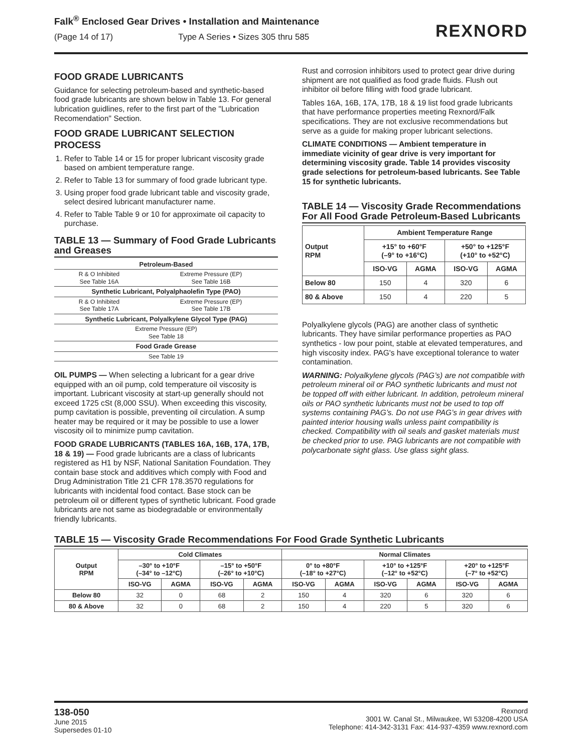Falk<sup>®</sup> Enclosed Gear Drives • Installation and Maintenance
(Page 14 of 17) Type A Series • Sizes 305 thru 585
REXNORD
FOOD GRADE LUBRICANTS
Guidance for selecting petroleum-based and synthetic-based food grade lubricants are shown below in Table 13. For general lubrication guidlines, refer to the first part of the "Lubrication Recomendation" Section.
FOOD GRADE LUBRICANT SELECTION PROCESS
1. Refer to Table 14 or 15 for proper lubricant viscosity grade based on ambient temperature range.
2. Refer to Table 13 for summary of food grade lubricant type.
3. Using proper food grade lubricant table and viscosity grade, select desired lubricant manufacturer name.
4. Refer to Table Table 9 or 10 for approximate oil capacity to purchase.
TABLE 13 — Summary of Food Grade Lubricants and Greases
| Petroleum-Based | |
| R & O Inhibited See Table 16A | Extreme Pressure (EP) See Table 16B |
| Synthetic Lubricant, Polyalphaolefin Type (PAO) | |
| R & O Inhibited See Table 17A | Extreme Pressure (EP) See Table 17B |
| Synthetic Lubricant, Polyalkylene Glycol Type (PAG) | |
| Extreme Pressure (EP) See Table 18 | |
| Food Grade Grease | |
| See Table 19 | |
OIL PUMPS — When selecting a lubricant for a gear drive equipped with an oil pump, cold temperature oil viscosity is important. Lubricant viscosity at start-up generally should not exceed 1725 cSt (8,000 SSU). When exceeding this viscosity, pump cavitation is possible, preventing oil circulation. A sump heater may be required or it may be possible to use a lower viscosity oil to minimize pump cavitation.
FOOD GRADE LUBRICANTS (TABLES 16A, 16B, 17A, 17B, 18 & 19) — Food grade lubricants are a class of lubricants registered as H1 by NSF, National Sanitation Foundation. They contain base stock and additives which comply with Food and Drug Administration Title 21 CFR 178.3570 regulations for lubricants with incidental food contact. Base stock can be petroleum oil or different types of synthetic lubricant. Food grade lubricants are not same as biodegradable or environmentally friendly lubricants.
Rust and corrosion inhibitors used to protect gear drive during shipment are not qualified as food grade fluids. Flush out inhibitor oil before filling with food grade lubricant.
Tables 16A, 16B, 17A, 17B, 18 & 19 list food grade lubricants that have performance properties meeting Rexnord/Falk specifications. They are not exclusive recommendations but serve as a guide for making proper lubricant selections.
CLIMATE CONDITIONS — Ambient temperature in immediate vicinity of gear drive is very important for determining viscosity grade. Table 14 provides viscosity grade selections for petroleum-based lubricants. See Table 15 for synthetic lubricants.
TABLE 14 — Viscosity Grade Recommendations For All Food Grade Petroleum-Based Lubricants
| Output RPM | Ambient Temperature Range | | | |
| --- | --- | --- | --- | --- |
| | +15° to +60°F (–9° to +16°C) | | +50° to +125°F (+10° to +52°C) | |
| | ISO-VG | AGMA | ISO-VG | AGMA |
| Below 80 | 150 | 4 | 320 | 6 |
| 80 & Above | 150 | 4 | 220 | 5 |
Polyalkylene glycols (PAG) are another class of synthetic lubricants. They have similar performance properties as PAO synthetics - low pour point, stable at elevated temperatures, and high viscosity index. PAG's have exceptional tolerance to water contamination.
WARNING: Polyalkylene glycols (PAG’s) are not compatible with petroleum mineral oil or PAO synthetic lubricants and must not be topped off with either lubricant. In addition, petroleum mineral oils or PAO synthetic lubricants must not be used to top off systems containing PAG’s. Do not use PAG’s in gear drives with painted interior housing walls unless paint compatibility is checked. Compatibility with oil seals and gasket materials must be checked prior to use. PAG lubricants are not compatible with polycarbonate sight glass. Use glass sight glass.
TABLE 15 — Viscosity Grade Recommendations For Food Grade Synthetic Lubricants
| Output RPM | Cold Climates | | | | Normal Climates | | | | | |
| --- | --- | --- | --- | --- | --- | --- | --- | --- | --- | --- |
| | –30° to +10°F (–34° to –12°C) | | –15° to +50°F (–26° to +10°C) | | 0° to +80°F (–18° to +27°C) | | +10° to +125°F (–12° to +52°C) | | +20° to +125°F (–7° to +52°C) | |
| | ISO-VG | AGMA | ISO-VG | AGMA | ISO-VG | AGMA | ISO-VG | AGMA | ISO-VG | AGMA |
| Below 80 | 32 | 0 | 68 | 2 | 150 | 4 | 320 | 6 | 320 | 6 |
| 80 & Above | 32 | 0 | 68 | 2 | 150 | 4 | 220 | 5 | 320 | 6 |
138-050
June 2015
Supersedes 01-10
Rexnord
3001 W. Canal St., Milwaukee, WI 53208-4200 USA
Telephone: 414-342-3131 Fax: 414-937-4359 www.rexnord.com